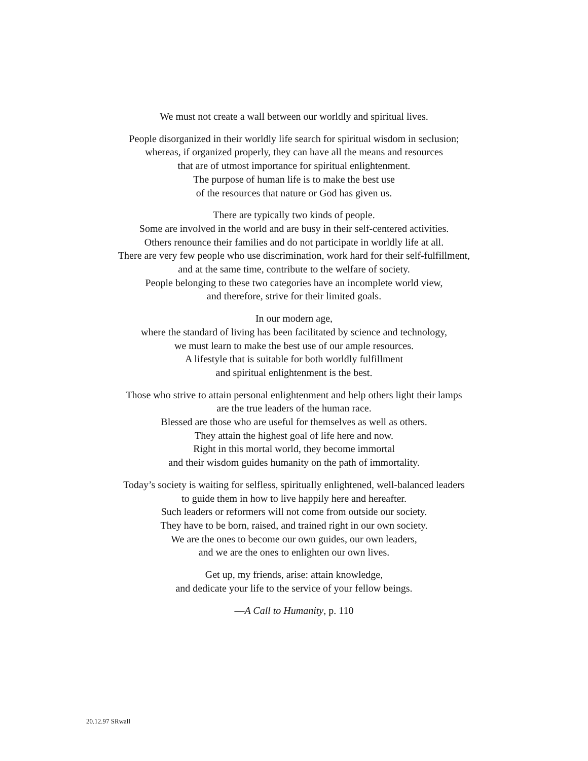We must not create a wall between our worldly and spiritual lives.
People disorganized in their worldly life search for spiritual wisdom in seclusion;
whereas, if organized properly, they can have all the means and resources
that are of utmost importance for spiritual enlightenment.
The purpose of human life is to make the best use
of the resources that nature or God has given us.
There are typically two kinds of people.
Some are involved in the world and are busy in their self-centered activities.
Others renounce their families and do not participate in worldly life at all.
There are very few people who use discrimination, work hard for their self-fulfillment,
and at the same time, contribute to the welfare of society.
People belonging to these two categories have an incomplete world view,
and therefore, strive for their limited goals.
In our modern age,
where the standard of living has been facilitated by science and technology,
we must learn to make the best use of our ample resources.
A lifestyle that is suitable for both worldly fulfillment
and spiritual enlightenment is the best.
Those who strive to attain personal enlightenment and help others light their lamps
are the true leaders of the human race.
Blessed are those who are useful for themselves as well as others.
They attain the highest goal of life here and now.
Right in this mortal world, they become immortal
and their wisdom guides humanity on the path of immortality.
Today’s society is waiting for selfless, spiritually enlightened, well-balanced leaders
to guide them in how to live happily here and hereafter.
Such leaders or reformers will not come from outside our society.
They have to be born, raised, and trained right in our own society.
We are the ones to become our own guides, our own leaders,
and we are the ones to enlighten our own lives.
Get up, my friends, arise: attain knowledge,
and dedicate your life to the service of your fellow beings.
—A Call to Humanity, p. 110
20.12.97 SRwall